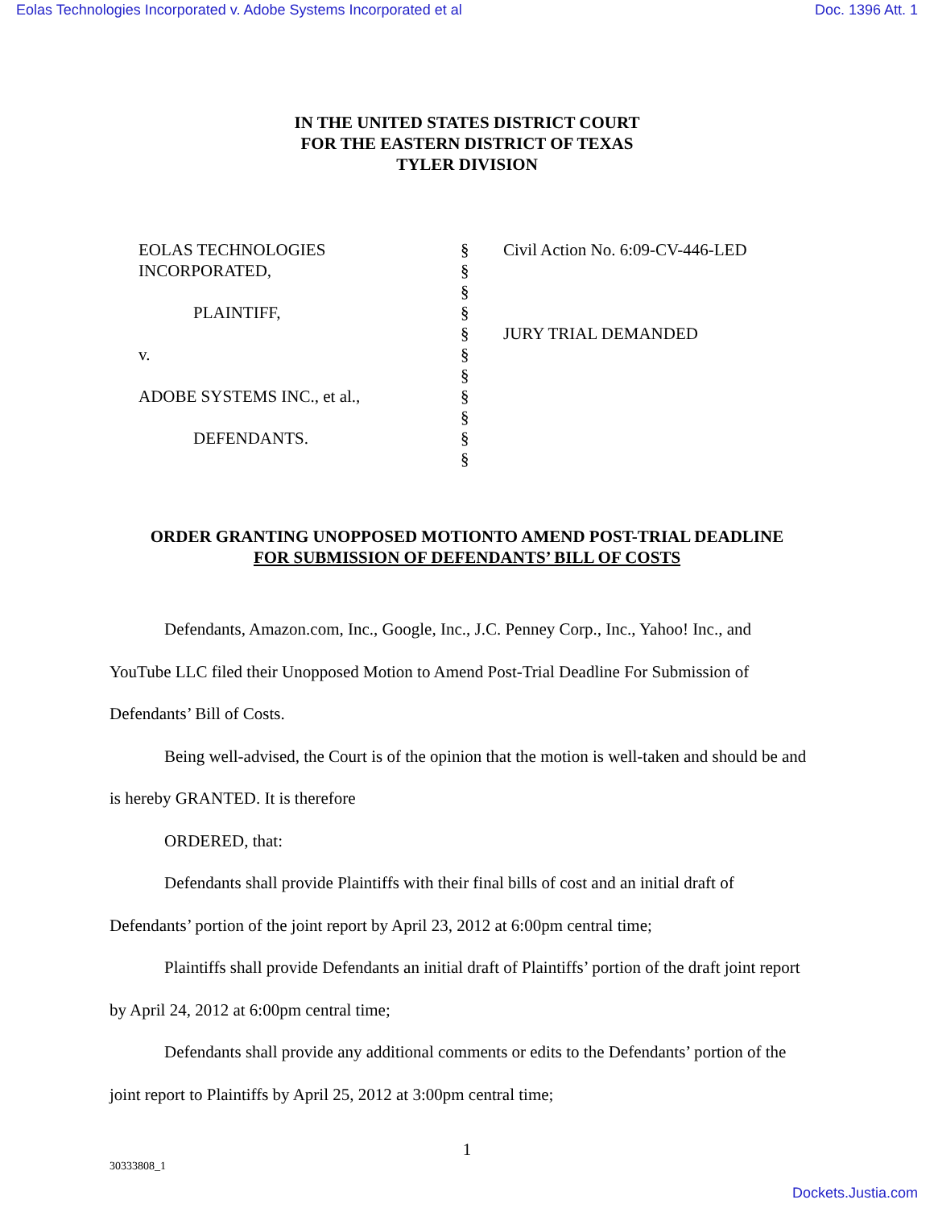Eolas Technologies Incorporated v. Adobe Systems Incorporated et al Doc. 1396 Att. 1
IN THE UNITED STATES DISTRICT COURT
FOR THE EASTERN DISTRICT OF TEXAS
TYLER DIVISION
EOLAS TECHNOLOGIES
INCORPORATED,
PLAINTIFF,
v.
ADOBE SYSTEMS INC., et al.,
DEFENDANTS.
§
§
§
§
§
§
§
§
§
§
§
Civil Action No. 6:09-CV-446-LED
JURY TRIAL DEMANDED
ORDER GRANTING UNOPPOSED MOTIONTO AMEND POST-TRIAL DEADLINE
FOR SUBMISSION OF DEFENDANTS’ BILL OF COSTS
Defendants, Amazon.com, Inc., Google, Inc., J.C. Penney Corp., Inc., Yahoo! Inc., and YouTube LLC filed their Unopposed Motion to Amend Post-Trial Deadline For Submission of Defendants’ Bill of Costs.
Being well-advised, the Court is of the opinion that the motion is well-taken and should be and is hereby GRANTED. It is therefore
ORDERED, that:
Defendants shall provide Plaintiffs with their final bills of cost and an initial draft of Defendants’ portion of the joint report by April 23, 2012 at 6:00pm central time;
Plaintiffs shall provide Defendants an initial draft of Plaintiffs’ portion of the draft joint report by April 24, 2012 at 6:00pm central time;
Defendants shall provide any additional comments or edits to the Defendants’ portion of the joint report to Plaintiffs by April 25, 2012 at 3:00pm central time;
1
30333808_1
Dockets.Justia.com